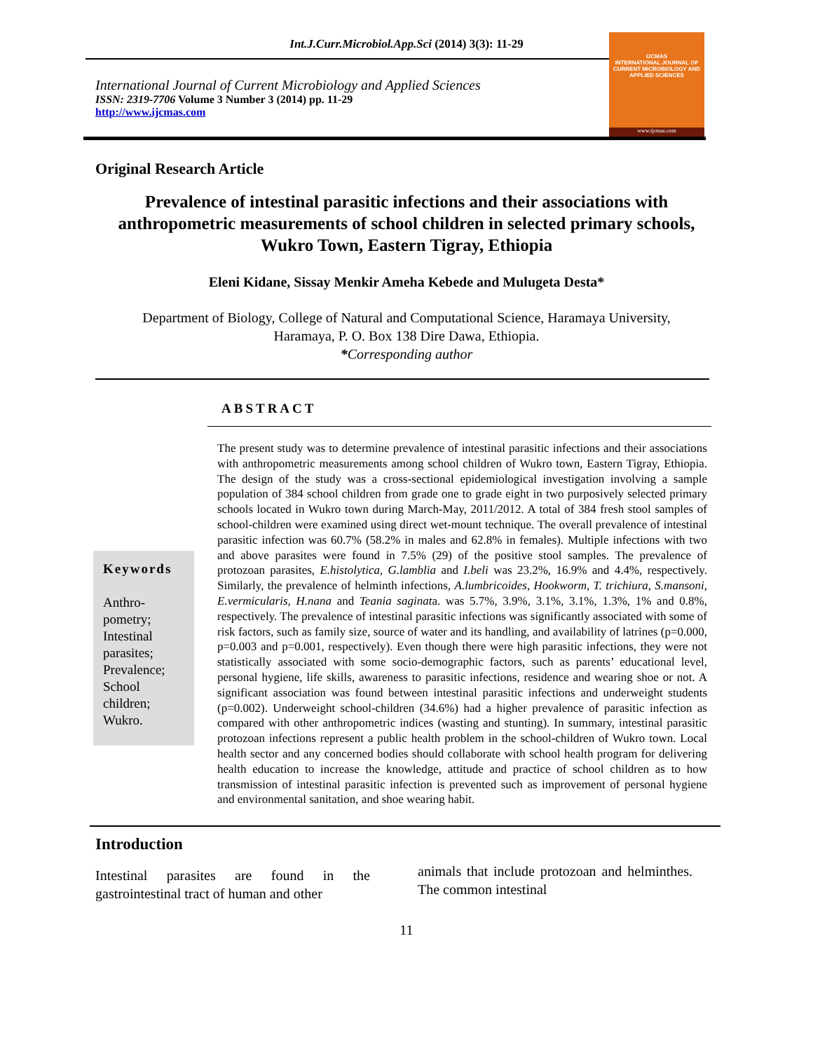Int.J.Curr.Microbiol.App.Sci (2014) 3(3): 11-29
International Journal of Current Microbiology and Applied Sciences
ISSN: 2319-7706 Volume 3 Number 3 (2014) pp. 11-29
http://www.ijcmas.com
IJCMAS
INTERNATIONAL JOURNAL OF CURRENT MICROBIOLOGY AND APPLIED SCIENCES
www.ijcmas.com
Original Research Article
Prevalence of intestinal parasitic infections and their associations with anthropometric measurements of school children in selected primary schools, Wukro Town, Eastern Tigray, Ethiopia
Eleni Kidane, Sissay Menkir Ameha Kebede and Mulugeta Desta*
Department of Biology, College of Natural and Computational Science, Haramaya University,
Haramaya, P. O. Box 138 Dire Dawa, Ethiopia.
*Corresponding author
ABSTRACT
Keywords
Anthro-
pometry;
Intestinal
parasites;
Prevalence;
School
children;
Wukro.
The present study was to determine prevalence of intestinal parasitic infections and their associations with anthropometric measurements among school children of Wukro town, Eastern Tigray, Ethiopia. The design of the study was a cross-sectional epidemiological investigation involving a sample population of 384 school children from grade one to grade eight in two purposively selected primary schools located in Wukro town during March-May, 2011/2012. A total of 384 fresh stool samples of school-children were examined using direct wet-mount technique. The overall prevalence of intestinal parasitic infection was 60.7% (58.2% in males and 62.8% in females). Multiple infections with two and above parasites were found in 7.5% (29) of the positive stool samples. The prevalence of protozoan parasites, E.histolytica, G.lamblia and I.beli was 23.2%, 16.9% and 4.4%, respectively. Similarly, the prevalence of helminth infections, A.lumbricoides, Hookworm, T. trichiura, S.mansoni, E.vermicularis, H.nana and Teania saginata. was 5.7%, 3.9%, 3.1%, 3.1%, 1.3%, 1% and 0.8%, respectively. The prevalence of intestinal parasitic infections was significantly associated with some of risk factors, such as family size, source of water and its handling, and availability of latrines (p=0.000, p=0.003 and p=0.001, respectively). Even though there were high parasitic infections, they were not statistically associated with some socio-demographic factors, such as parents’ educational level, personal hygiene, life skills, awareness to parasitic infections, residence and wearing shoe or not. A significant association was found between intestinal parasitic infections and underweight students (p=0.002). Underweight school-children (34.6%) had a higher prevalence of parasitic infection as compared with other anthropometric indices (wasting and stunting). In summary, intestinal parasitic protozoan infections represent a public health problem in the school-children of Wukro town. Local health sector and any concerned bodies should collaborate with school health program for delivering health education to increase the knowledge, attitude and practice of school children as to how transmission of intestinal parasitic infection is prevented such as improvement of personal hygiene and environmental sanitation, and shoe wearing habit.
Introduction
Intestinal parasites are found in the gastrointestinal tract of human and other
animals that include protozoan and helminthes. The common intestinal
11